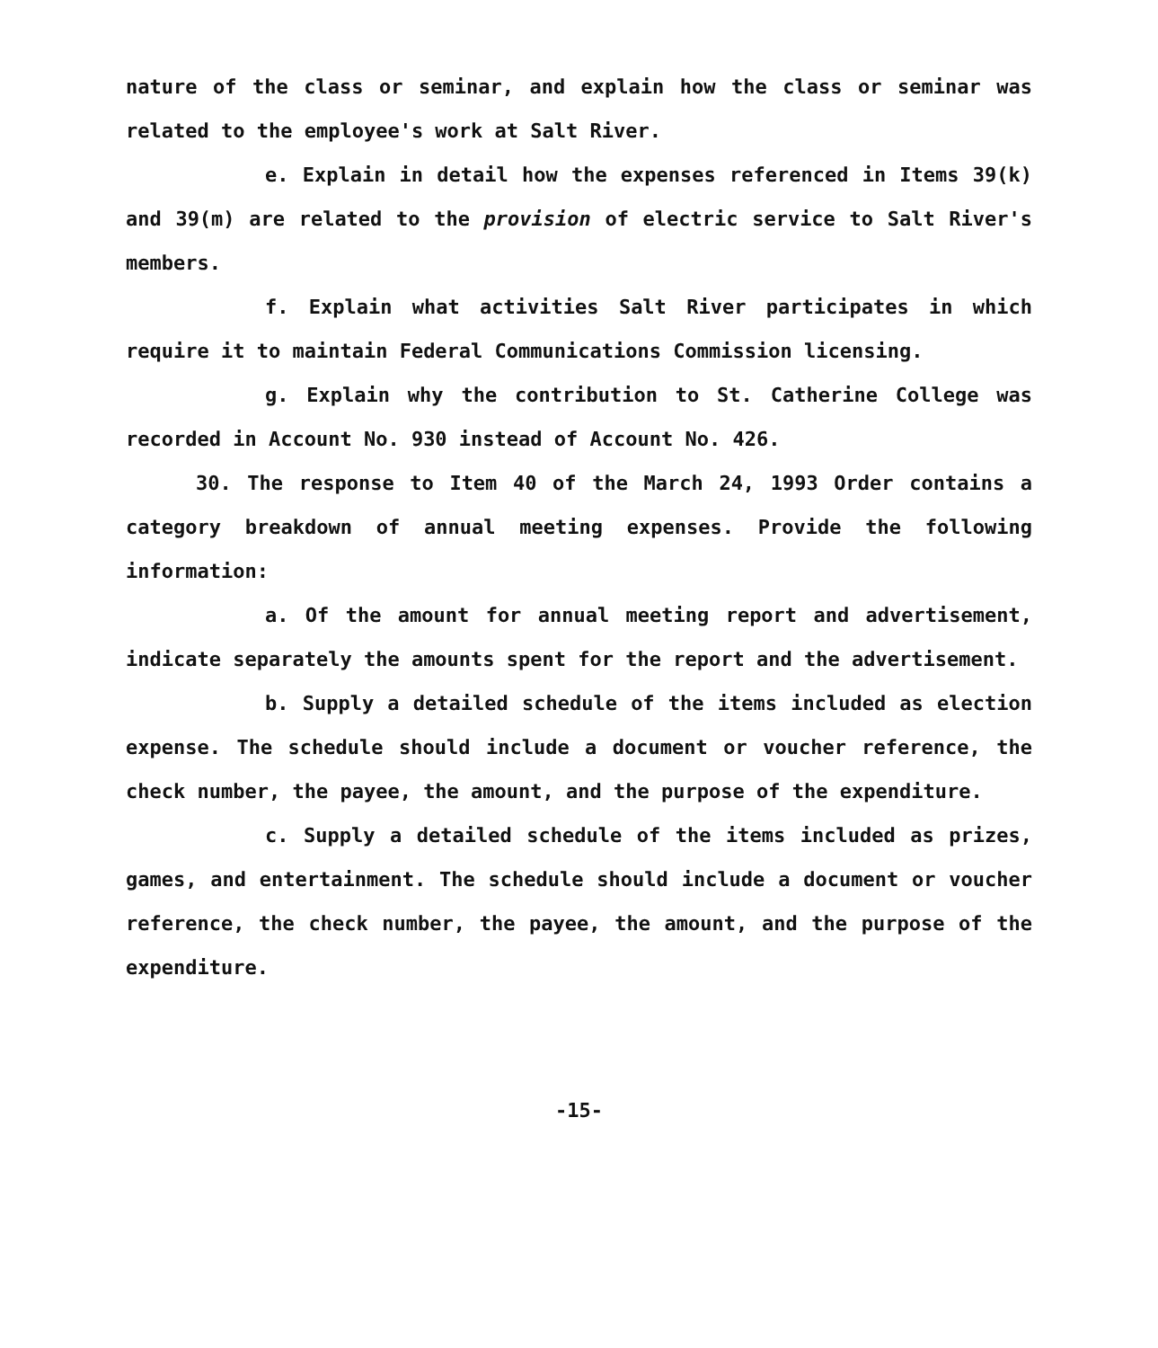nature of the class or seminar, and explain how the class or seminar was related to the employee's work at Salt River.
e. Explain in detail how the expenses referenced in Items 39(k) and 39(m) are related to the provision of electric service to Salt River's members.
f. Explain what activities Salt River participates in which require it to maintain Federal Communications Commission licensing.
g. Explain why the contribution to St. Catherine College was recorded in Account No. 930 instead of Account No. 426.
30. The response to Item 40 of the March 24, 1993 Order contains a category breakdown of annual meeting expenses. Provide the following information:
a. Of the amount for annual meeting report and advertisement, indicate separately the amounts spent for the report and the advertisement.
b. Supply a detailed schedule of the items included as election expense. The schedule should include a document or voucher reference, the check number, the payee, the amount, and the purpose of the expenditure.
c. Supply a detailed schedule of the items included as prizes, games, and entertainment. The schedule should include a document or voucher reference, the check number, the payee, the amount, and the purpose of the expenditure.
-15-